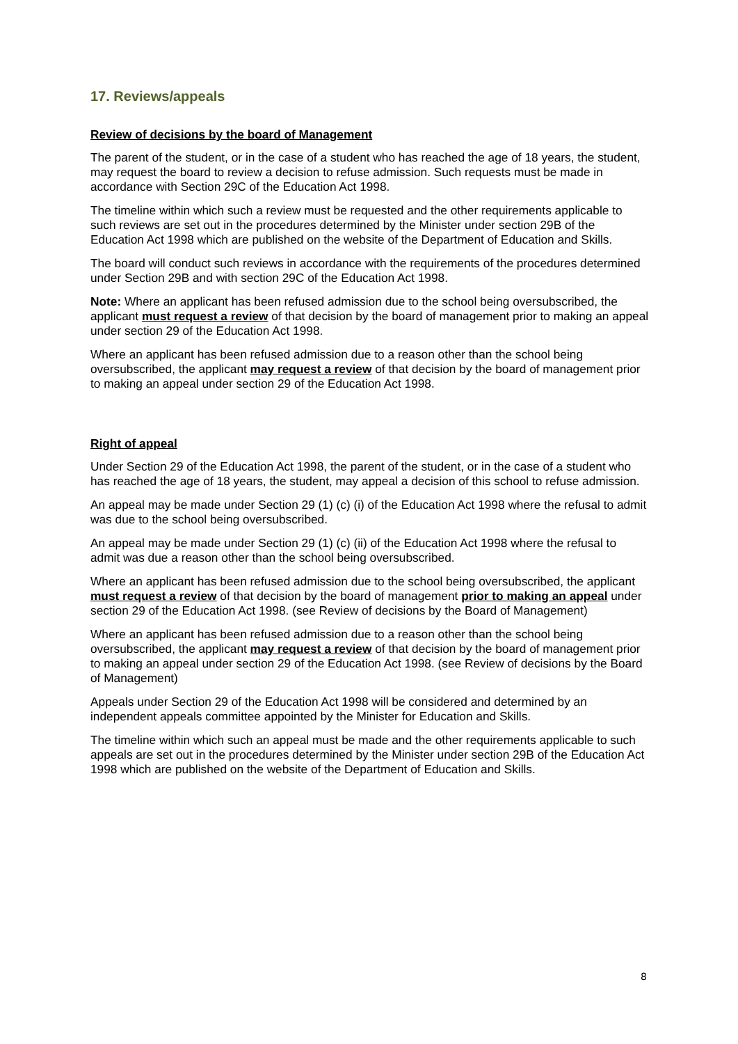17. Reviews/appeals
Review of decisions by the board of Management
The parent of the student, or in the case of a student who has reached the age of 18 years, the student, may request the board to review a decision to refuse admission. Such requests must be made in accordance with Section 29C of the Education Act 1998.
The timeline within which such a review must be requested and the other requirements applicable to such reviews are set out in the procedures determined by the Minister under section 29B of the Education Act 1998 which are published on the website of the Department of Education and Skills.
The board will conduct such reviews in accordance with the requirements of the procedures determined under Section 29B and with section 29C of the Education Act 1998.
Note: Where an applicant has been refused admission due to the school being oversubscribed, the applicant must request a review of that decision by the board of management prior to making an appeal under section 29 of the Education Act 1998.
Where an applicant has been refused admission due to a reason other than the school being oversubscribed, the applicant may request a review of that decision by the board of management prior to making an appeal under section 29 of the Education Act 1998.
Right of appeal
Under Section 29 of the Education Act 1998, the parent of the student, or in the case of a student who has reached the age of 18 years, the student, may appeal a decision of this school to refuse admission.
An appeal may be made under Section 29 (1) (c) (i) of the Education Act 1998 where the refusal to admit was due to the school being oversubscribed.
An appeal may be made under Section 29 (1) (c) (ii) of the Education Act 1998 where the refusal to admit was due a reason other than the school being oversubscribed.
Where an applicant has been refused admission due to the school being oversubscribed, the applicant must request a review of that decision by the board of management prior to making an appeal under section 29 of the Education Act 1998. (see Review of decisions by the Board of Management)
Where an applicant has been refused admission due to a reason other than the school being oversubscribed, the applicant may request a review of that decision by the board of management prior to making an appeal under section 29 of the Education Act 1998. (see Review of decisions by the Board of Management)
Appeals under Section 29 of the Education Act 1998 will be considered and determined by an independent appeals committee appointed by the Minister for Education and Skills.
The timeline within which such an appeal must be made and the other requirements applicable to such appeals are set out in the procedures determined by the Minister under section 29B of the Education Act 1998 which are published on the website of the Department of Education and Skills.
8